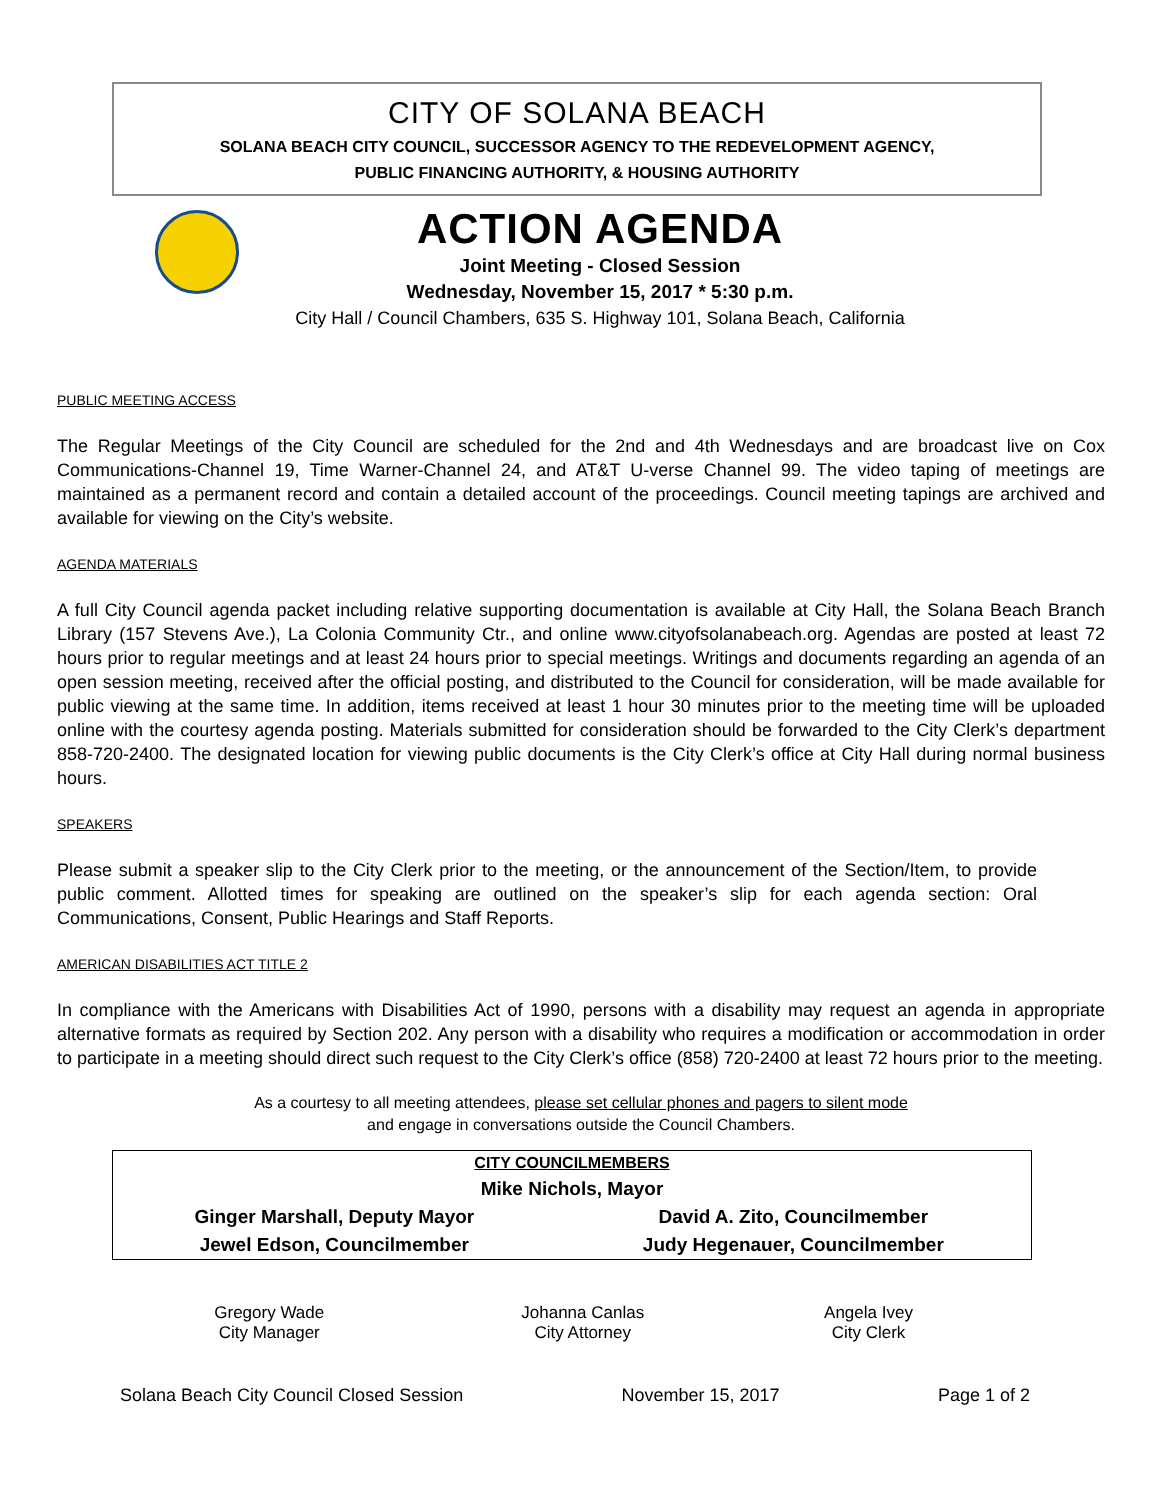CITY OF SOLANA BEACH
SOLANA BEACH CITY COUNCIL, SUCCESSOR AGENCY TO THE REDEVELOPMENT AGENCY,
PUBLIC FINANCING AUTHORITY, & HOUSING AUTHORITY
ACTION AGENDA
Joint Meeting - Closed Session
Wednesday, November 15, 2017 * 5:30 p.m.
City Hall / Council Chambers, 635 S. Highway 101, Solana Beach, California
PUBLIC MEETING ACCESS
The Regular Meetings of the City Council are scheduled for the 2nd and 4th Wednesdays and are broadcast live on Cox Communications-Channel 19, Time Warner-Channel 24, and AT&T U-verse Channel 99. The video taping of meetings are maintained as a permanent record and contain a detailed account of the proceedings. Council meeting tapings are archived and available for viewing on the City’s website.
AGENDA MATERIALS
A full City Council agenda packet including relative supporting documentation is available at City Hall, the Solana Beach Branch Library (157 Stevens Ave.), La Colonia Community Ctr., and online www.cityofsolanabeach.org. Agendas are posted at least 72 hours prior to regular meetings and at least 24 hours prior to special meetings. Writings and documents regarding an agenda of an open session meeting, received after the official posting, and distributed to the Council for consideration, will be made available for public viewing at the same time. In addition, items received at least 1 hour 30 minutes prior to the meeting time will be uploaded online with the courtesy agenda posting. Materials submitted for consideration should be forwarded to the City Clerk’s department 858-720-2400. The designated location for viewing public documents is the City Clerk’s office at City Hall during normal business hours.
SPEAKERS
Please submit a speaker slip to the City Clerk prior to the meeting, or the announcement of the Section/Item, to provide public comment. Allotted times for speaking are outlined on the speaker’s slip for each agenda section: Oral Communications, Consent, Public Hearings and Staff Reports.
AMERICAN DISABILITIES ACT TITLE 2
In compliance with the Americans with Disabilities Act of 1990, persons with a disability may request an agenda in appropriate alternative formats as required by Section 202. Any person with a disability who requires a modification or accommodation in order to participate in a meeting should direct such request to the City Clerk’s office (858) 720-2400 at least 72 hours prior to the meeting.
As a courtesy to all meeting attendees, please set cellular phones and pagers to silent mode
and engage in conversations outside the Council Chambers.
| CITY COUNCILMEMBERS | |
| Mike Nichols, Mayor | |
| Ginger Marshall, Deputy Mayor | David A. Zito, Councilmember |
| Jewel Edson, Councilmember | Judy Hegenauer, Councilmember |
| Gregory Wade City Manager | Johanna Canlas City Attorney | Angela Ivey City Clerk |
Solana Beach City Council Closed Session November 15, 2017 Page 1 of 2